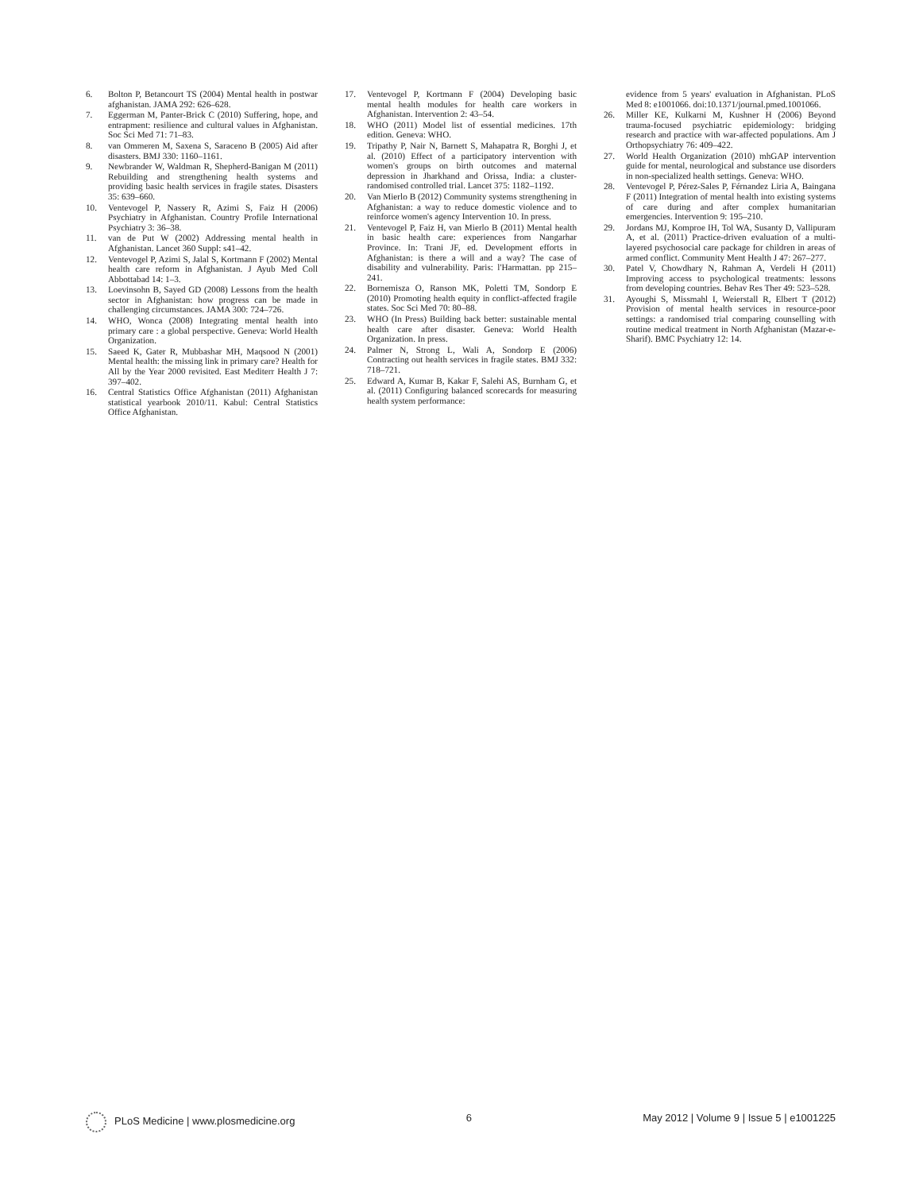6. Bolton P, Betancourt TS (2004) Mental health in postwar afghanistan. JAMA 292: 626–628.
7. Eggerman M, Panter-Brick C (2010) Suffering, hope, and entrapment: resilience and cultural values in Afghanistan. Soc Sci Med 71: 71–83.
8. van Ommeren M, Saxena S, Saraceno B (2005) Aid after disasters. BMJ 330: 1160–1161.
9. Newbrander W, Waldman R, Shepherd-Banigan M (2011) Rebuilding and strengthening health systems and providing basic health services in fragile states. Disasters 35: 639–660.
10. Ventevogel P, Nassery R, Azimi S, Faiz H (2006) Psychiatry in Afghanistan. Country Profile International Psychiatry 3: 36–38.
11. van de Put W (2002) Addressing mental health in Afghanistan. Lancet 360 Suppl: s41–42.
12. Ventevogel P, Azimi S, Jalal S, Kortmann F (2002) Mental health care reform in Afghanistan. J Ayub Med Coll Abbottabad 14: 1–3.
13. Loevinsohn B, Sayed GD (2008) Lessons from the health sector in Afghanistan: how progress can be made in challenging circumstances. JAMA 300: 724–726.
14. WHO, Wonca (2008) Integrating mental health into primary care : a global perspective. Geneva: World Health Organization.
15. Saeed K, Gater R, Mubbashar MH, Maqsood N (2001) Mental health: the missing link in primary care? Health for All by the Year 2000 revisited. East Mediterr Health J 7: 397–402.
16. Central Statistics Office Afghanistan (2011) Afghanistan statistical yearbook 2010/11. Kabul: Central Statistics Office Afghanistan.
17. Ventevogel P, Kortmann F (2004) Developing basic mental health modules for health care workers in Afghanistan. Intervention 2: 43–54.
18. WHO (2011) Model list of essential medicines. 17th edition. Geneva: WHO.
19. Tripathy P, Nair N, Barnett S, Mahapatra R, Borghi J, et al. (2010) Effect of a participatory intervention with women's groups on birth outcomes and maternal depression in Jharkhand and Orissa, India: a cluster-randomised controlled trial. Lancet 375: 1182–1192.
20. Van Mierlo B (2012) Community systems strengthening in Afghanistan: a way to reduce domestic violence and to reinforce women's agency Intervention 10. In press.
21. Ventevogel P, Faiz H, van Mierlo B (2011) Mental health in basic health care: experiences from Nangarhar Province. In: Trani JF, ed. Development efforts in Afghanistan: is there a will and a way? The case of disability and vulnerability. Paris: l'Harmattan. pp 215–241.
22. Bornemisza O, Ranson MK, Poletti TM, Sondorp E (2010) Promoting health equity in conflict-affected fragile states. Soc Sci Med 70: 80–88.
23. WHO (In Press) Building back better: sustainable mental health care after disaster. Geneva: World Health Organization. In press.
24. Palmer N, Strong L, Wali A, Sondorp E (2006) Contracting out health services in fragile states. BMJ 332: 718–721.
25. Edward A, Kumar B, Kakar F, Salehi AS, Burnham G, et al. (2011) Configuring balanced scorecards for measuring health system performance:
evidence from 5 years' evaluation in Afghanistan. PLoS Med 8: e1001066. doi:10.1371/journal.pmed.1001066.
26. Miller KE, Kulkarni M, Kushner H (2006) Beyond trauma-focused psychiatric epidemiology: bridging research and practice with war-affected populations. Am J Orthopsychiatry 76: 409–422.
27. World Health Organization (2010) mhGAP intervention guide for mental, neurological and substance use disorders in non-specialized health settings. Geneva: WHO.
28. Ventevogel P, Pérez-Sales P, Férnandez Liria A, Baingana F (2011) Integration of mental health into existing systems of care during and after complex humanitarian emergencies. Intervention 9: 195–210.
29. Jordans MJ, Komproe IH, Tol WA, Susanty D, Vallipuram A, et al. (2011) Practice-driven evaluation of a multi-layered psychosocial care package for children in areas of armed conflict. Community Ment Health J 47: 267–277.
30. Patel V, Chowdhary N, Rahman A, Verdeli H (2011) Improving access to psychological treatments: lessons from developing countries. Behav Res Ther 49: 523–528.
31. Ayoughi S, Missmahl I, Weierstall R, Elbert T (2012) Provision of mental health services in resource-poor settings: a randomised trial comparing counselling with routine medical treatment in North Afghanistan (Mazar-e-Sharif). BMC Psychiatry 12: 14.
PLoS Medicine | www.plosmedicine.org 6 May 2012 | Volume 9 | Issue 5 | e1001225